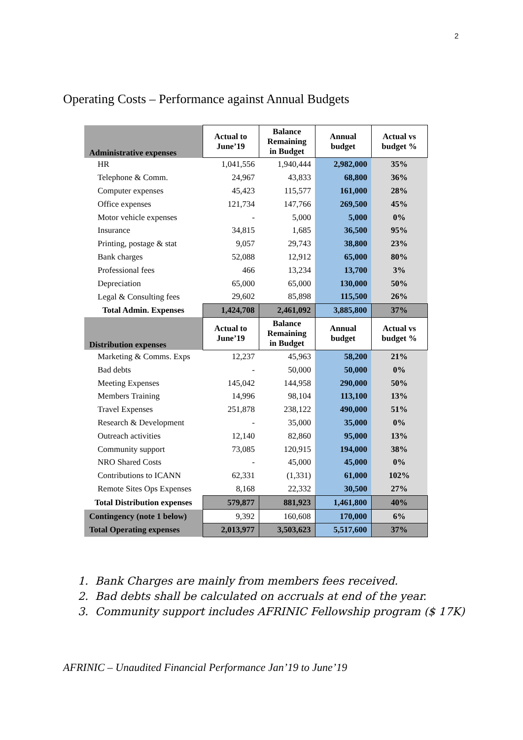2
Operating Costs – Performance against Annual Budgets
| Administrative expenses | Actual to June’19 | Balance Remaining in Budget | Annual budget | Actual vs budget % |
| --- | --- | --- | --- | --- |
| HR | 1,041,556 | 1,940,444 | 2,982,000 | 35% |
| Telephone & Comm. | 24,967 | 43,833 | 68,800 | 36% |
| Computer expenses | 45,423 | 115,577 | 161,000 | 28% |
| Office expenses | 121,734 | 147,766 | 269,500 | 45% |
| Motor vehicle expenses | - | 5,000 | 5,000 | 0% |
| Insurance | 34,815 | 1,685 | 36,500 | 95% |
| Printing, postage & stat | 9,057 | 29,743 | 38,800 | 23% |
| Bank charges | 52,088 | 12,912 | 65,000 | 80% |
| Professional fees | 466 | 13,234 | 13,700 | 3% |
| Depreciation | 65,000 | 65,000 | 130,000 | 50% |
| Legal & Consulting fees | 29,602 | 85,898 | 115,500 | 26% |
| Total Admin. Expenses | 1,424,708 | 2,461,092 | 3,885,800 | 37% |
| Distribution expenses | Actual to June’19 | Balance Remaining in Budget | Annual budget | Actual vs budget % |
| Marketing & Comms. Exps | 12,237 | 45,963 | 58,200 | 21% |
| Bad debts | - | 50,000 | 50,000 | 0% |
| Meeting Expenses | 145,042 | 144,958 | 290,000 | 50% |
| Members Training | 14,996 | 98,104 | 113,100 | 13% |
| Travel Expenses | 251,878 | 238,122 | 490,000 | 51% |
| Research & Development | - | 35,000 | 35,000 | 0% |
| Outreach activities | 12,140 | 82,860 | 95,000 | 13% |
| Community support | 73,085 | 120,915 | 194,000 | 38% |
| NRO Shared Costs | - | 45,000 | 45,000 | 0% |
| Contributions to ICANN | 62,331 | (1,331) | 61,000 | 102% |
| Remote Sites Ops Expenses | 8,168 | 22,332 | 30,500 | 27% |
| Total Distribution expenses | 579,877 | 881,923 | 1,461,800 | 40% |
| Contingency (note 1 below) | 9,392 | 160,608 | 170,000 | 6% |
| Total Operating expenses | 2,013,977 | 3,503,623 | 5,517,600 | 37% |
1. Bank Charges are mainly from members fees received.
2. Bad debts shall be calculated on accruals at end of the year.
3. Community support includes AFRINIC Fellowship program ($ 17K)
AFRINIC – Unaudited Financial Performance Jan’19 to June’19